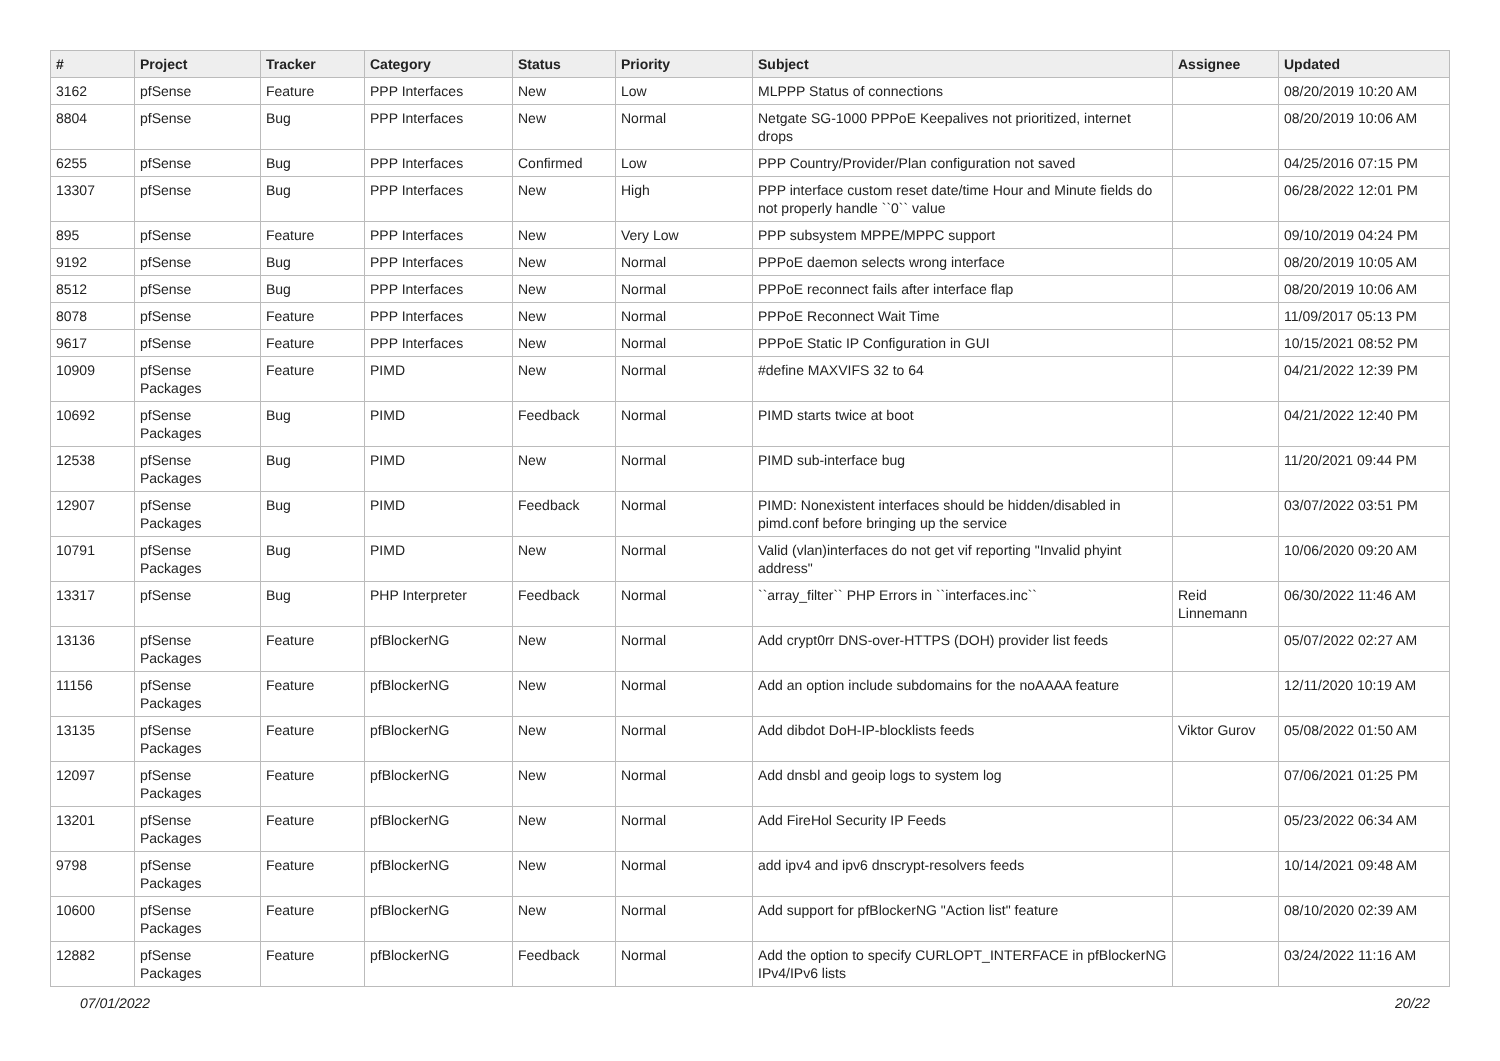| # | Project | Tracker | Category | Status | Priority | Subject | Assignee | Updated |
| --- | --- | --- | --- | --- | --- | --- | --- | --- |
| 3162 | pfSense | Feature | PPP Interfaces | New | Low | MLPPP Status of connections | | 08/20/2019 10:20 AM |
| 8804 | pfSense | Bug | PPP Interfaces | New | Normal | Netgate SG-1000 PPPoE Keepalives not prioritized, internet drops | | 08/20/2019 10:06 AM |
| 6255 | pfSense | Bug | PPP Interfaces | Confirmed | Low | PPP Country/Provider/Plan configuration not saved | | 04/25/2016 07:15 PM |
| 13307 | pfSense | Bug | PPP Interfaces | New | High | PPP interface custom reset date/time Hour and Minute fields do not properly handle ``0`` value | | 06/28/2022 12:01 PM |
| 895 | pfSense | Feature | PPP Interfaces | New | Very Low | PPP subsystem MPPE/MPPC support | | 09/10/2019 04:24 PM |
| 9192 | pfSense | Bug | PPP Interfaces | New | Normal | PPPoE daemon selects wrong interface | | 08/20/2019 10:05 AM |
| 8512 | pfSense | Bug | PPP Interfaces | New | Normal | PPPoE reconnect fails after interface flap | | 08/20/2019 10:06 AM |
| 8078 | pfSense | Feature | PPP Interfaces | New | Normal | PPPoE Reconnect Wait Time | | 11/09/2017 05:13 PM |
| 9617 | pfSense | Feature | PPP Interfaces | New | Normal | PPPoE Static IP Configuration in GUI | | 10/15/2021 08:52 PM |
| 10909 | pfSense Packages | Feature | PIMD | New | Normal | #define MAXVIFS 32 to 64 | | 04/21/2022 12:39 PM |
| 10692 | pfSense Packages | Bug | PIMD | Feedback | Normal | PIMD starts twice at boot | | 04/21/2022 12:40 PM |
| 12538 | pfSense Packages | Bug | PIMD | New | Normal | PIMD sub-interface bug | | 11/20/2021 09:44 PM |
| 12907 | pfSense Packages | Bug | PIMD | Feedback | Normal | PIMD: Nonexistent interfaces should be hidden/disabled in pimd.conf before bringing up the service | | 03/07/2022 03:51 PM |
| 10791 | pfSense Packages | Bug | PIMD | New | Normal | Valid (vlan)interfaces do not get vif reporting "Invalid phyint address" | | 10/06/2020 09:20 AM |
| 13317 | pfSense | Bug | PHP Interpreter | Feedback | Normal | ``array_filter`` PHP Errors in ``interfaces.inc`` | Reid Linnemann | 06/30/2022 11:46 AM |
| 13136 | pfSense Packages | Feature | pfBlockerNG | New | Normal | Add crypt0rr DNS-over-HTTPS (DOH) provider list feeds | | 05/07/2022 02:27 AM |
| 11156 | pfSense Packages | Feature | pfBlockerNG | New | Normal | Add an option include subdomains for the noAAAA feature | | 12/11/2020 10:19 AM |
| 13135 | pfSense Packages | Feature | pfBlockerNG | New | Normal | Add dibdot DoH-IP-blocklists feeds | Viktor Gurov | 05/08/2022 01:50 AM |
| 12097 | pfSense Packages | Feature | pfBlockerNG | New | Normal | Add dnsbl and geoip logs to system log | | 07/06/2021 01:25 PM |
| 13201 | pfSense Packages | Feature | pfBlockerNG | New | Normal | Add FireHol Security IP Feeds | | 05/23/2022 06:34 AM |
| 9798 | pfSense Packages | Feature | pfBlockerNG | New | Normal | add ipv4 and ipv6 dnscrypt-resolvers feeds | | 10/14/2021 09:48 AM |
| 10600 | pfSense Packages | Feature | pfBlockerNG | New | Normal | Add support for pfBlockerNG "Action list" feature | | 08/10/2020 02:39 AM |
| 12882 | pfSense Packages | Feature | pfBlockerNG | Feedback | Normal | Add the option to specify CURLOPT_INTERFACE in pfBlockerNG IPv4/IPv6 lists | | 03/24/2022 11:16 AM |
07/01/2022 20/22